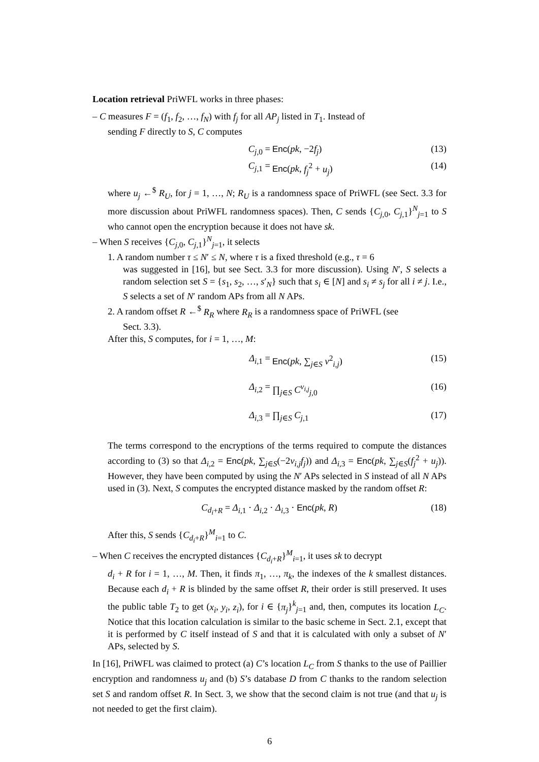Location retrieval PriWFL works in three phases:
– C measures F = (f<sub>1</sub>, f<sub>2</sub>, …, f<sub>N</sub>) with f<sub>j</sub> for all AP<sub>j</sub> listed in T<sub>1</sub>. Instead of
sending F directly to S, C computes
C<sub>j,0</sub> = Enc(pk, −2f<sub>j</sub>) (13)
C<sub>j,1</sub> = Enc(pk, f<sub>j</sub><sup>2</sup> + u<sub>j</sub>) (14)
where u<sub>j</sub> ←<sup>$</sup> R<sub>U</sub>, for j = 1, …, N; R<sub>U</sub> is a randomness space of PriWFL (see Sect. 3.3 for more discussion about PriWFL randomness spaces). Then, C sends {C<sub>j,0</sub>, C<sub>j,1</sub>}<sup>N</sup><sub>j=1</sub> to S who cannot open the encryption because it does not have sk.
– When S receives {C<sub>j,0</sub>, C<sub>j,1</sub>}<sup>N</sup><sub>j=1</sub>, it selects
1. A random number τ ≤ N′ ≤ N, where τ is a fixed threshold (e.g., τ = 6
was suggested in [16], but see Sect. 3.3 for more discussion). Using N′, S selects a random selection set S = {s<sub>1</sub>, s<sub>2</sub>, …, s′<sub>N</sub>} such that s<sub>i</sub> ∈ [N] and s<sub>i</sub> ≠ s<sub>j</sub> for all i ≠ j. I.e., S selects a set of N′ random APs from all N APs.
2. A random offset R ←<sup>$</sup> R<sub>R</sub> where R<sub>R</sub> is a randomness space of PriWFL (see
Sect. 3.3).
After this, S computes, for i = 1, …, M:
Δ<sub>i,1</sub> = Enc(pk, ∑<sub>j∈S</sub> v<sup>2</sup><sub>i,j</sub>) (15)
Δ<sub>i,2</sub> = ∏<sub>j∈S</sub> C<sup>v<sub>i,j</sub></sup><sub>j,0</sub> (16)
Δ<sub>i,3</sub> = ∏<sub>j∈S</sub> C<sub>j,1</sub> (17)
The terms correspond to the encryptions of the terms required to compute the distances according to (3) so that Δ<sub>i,2</sub> = Enc(pk, ∑<sub>j∈S</sub>(−2v<sub>i,j</sub>f<sub>j</sub>)) and Δ<sub>i,3</sub> = Enc(pk, ∑<sub>j∈S</sub>(f<sub>j</sub><sup>2</sup> + u<sub>j</sub>)). However, they have been computed by using the N′ APs selected in S instead of all N APs used in (3). Next, S computes the encrypted distance masked by the random offset R:
C<sub>d<sub>i</sub>+R</sub> = Δ<sub>i,1</sub> · Δ<sub>i,2</sub> · Δ<sub>i,3</sub> · Enc(pk, R) (18)
After this, S sends {C<sub>d<sub>i</sub>+R</sub>}<sup>M</sup><sub>i=1</sub> to C.
– When C receives the encrypted distances {C<sub>d<sub>i</sub>+R</sub>}<sup>M</sup><sub>i=1</sub>, it uses sk to decrypt
d<sub>i</sub> + R for i = 1, …, M. Then, it finds π<sub>1</sub>, …, π<sub>k</sub>, the indexes of the k smallest distances. Because each d<sub>i</sub> + R is blinded by the same offset R, their order is still preserved. It uses the public table T<sub>2</sub> to get (x<sub>i</sub>, y<sub>i</sub>, z<sub>i</sub>), for i ∈ {π<sub>j</sub>}<sup>k</sup><sub>j=1</sub> and, then, computes its location L<sub>C</sub>. Notice that this location calculation is similar to the basic scheme in Sect. 2.1, except that it is performed by C itself instead of S and that it is calculated with only a subset of N′ APs, selected by S.
In [16], PriWFL was claimed to protect (a) C’s location L<sub>C</sub> from S thanks to the use of Paillier encryption and randomness u<sub>j</sub> and (b) S’s database D from C thanks to the random selection set S and random offset R. In Sect. 3, we show that the second claim is not true (and that u<sub>j</sub> is not needed to get the first claim).
6